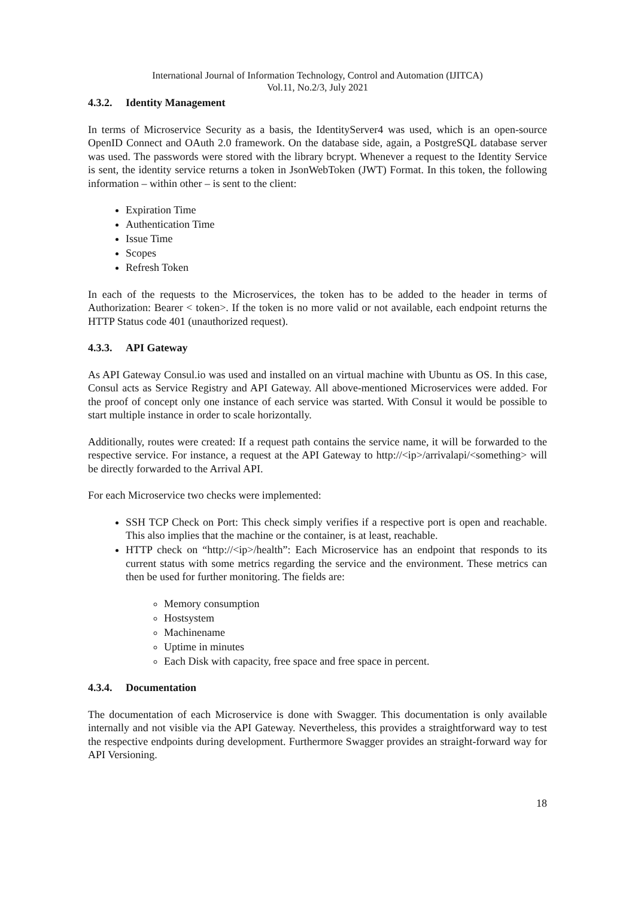International Journal of Information Technology, Control and Automation (IJITCA)
Vol.11, No.2/3, July 2021
4.3.2. Identity Management
In terms of Microservice Security as a basis, the IdentityServer4 was used, which is an open-source OpenID Connect and OAuth 2.0 framework. On the database side, again, a PostgreSQL database server was used. The passwords were stored with the library bcrypt. Whenever a request to the Identity Service is sent, the identity service returns a token in JsonWebToken (JWT) Format. In this token, the following information – within other – is sent to the client:
Expiration Time
Authentication Time
Issue Time
Scopes
Refresh Token
In each of the requests to the Microservices, the token has to be added to the header in terms of Authorization: Bearer < token>. If the token is no more valid or not available, each endpoint returns the HTTP Status code 401 (unauthorized request).
4.3.3. API Gateway
As API Gateway Consul.io was used and installed on an virtual machine with Ubuntu as OS. In this case, Consul acts as Service Registry and API Gateway. All above-mentioned Microservices were added. For the proof of concept only one instance of each service was started. With Consul it would be possible to start multiple instance in order to scale horizontally.
Additionally, routes were created: If a request path contains the service name, it will be forwarded to the respective service. For instance, a request at the API Gateway to http://<ip>/arrivalapi/<something> will be directly forwarded to the Arrival API.
For each Microservice two checks were implemented:
SSH TCP Check on Port: This check simply verifies if a respective port is open and reachable. This also implies that the machine or the container, is at least, reachable.
HTTP check on “http://<ip>/health”: Each Microservice has an endpoint that responds to its current status with some metrics regarding the service and the environment. These metrics can then be used for further monitoring. The fields are:
Memory consumption
Hostsystem
Machinename
Uptime in minutes
Each Disk with capacity, free space and free space in percent.
4.3.4. Documentation
The documentation of each Microservice is done with Swagger. This documentation is only available internally and not visible via the API Gateway. Nevertheless, this provides a straightforward way to test the respective endpoints during development. Furthermore Swagger provides an straight-forward way for API Versioning.
18